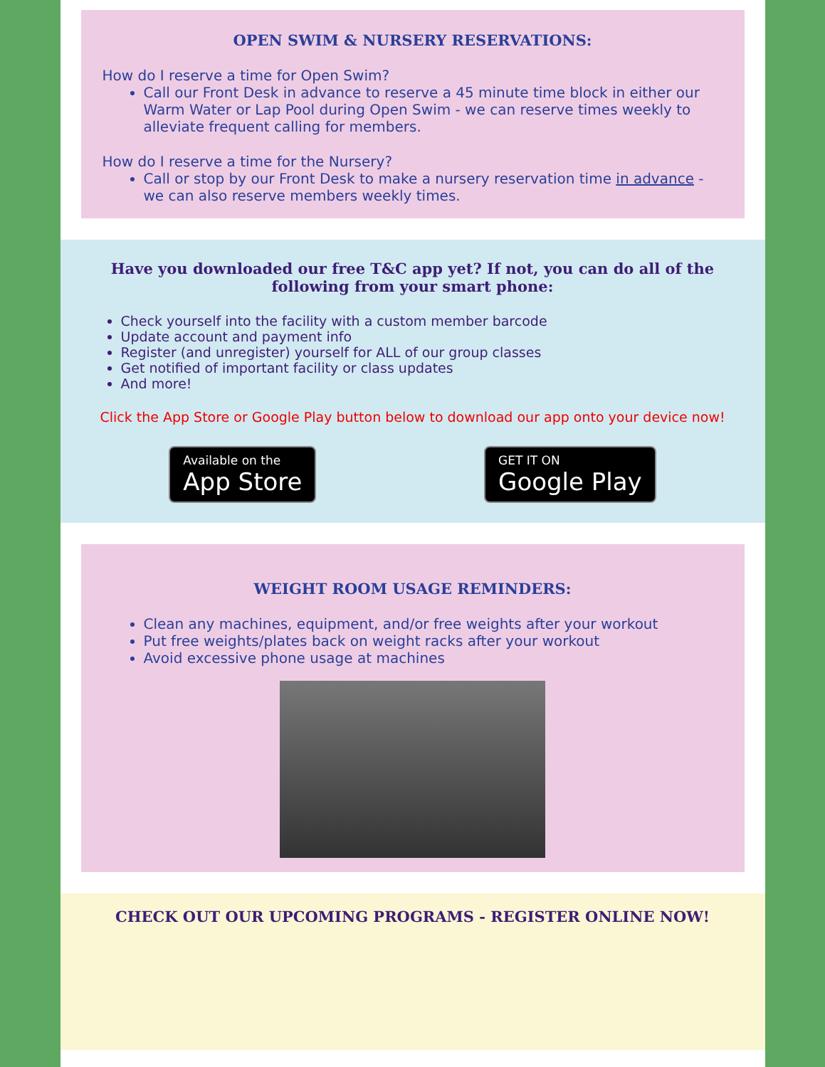OPEN SWIM & NURSERY RESERVATIONS:
How do I reserve a time for Open Swim?
Call our Front Desk in advance to reserve a 45 minute time block in either our Warm Water or Lap Pool during Open Swim - we can reserve times weekly to alleviate frequent calling for members.
How do I reserve a time for the Nursery?
Call or stop by our Front Desk to make a nursery reservation time in advance - we can also reserve members weekly times.
Have you downloaded our free T&C app yet? If not, you can do all of the following from your smart phone:
Check yourself into the facility with a custom member barcode
Update account and payment info
Register (and unregister) yourself for ALL of our group classes
Get notified of important facility or class updates
And more!
Click the App Store or Google Play button below to download our app onto your device now!
Available on the
App Store
GET IT ON
Google Play
WEIGHT ROOM USAGE REMINDERS:
Clean any machines, equipment, and/or free weights after your workout
Put free weights/plates back on weight racks after your workout
Avoid excessive phone usage at machines
CHECK OUT OUR UPCOMING PROGRAMS - REGISTER ONLINE NOW!